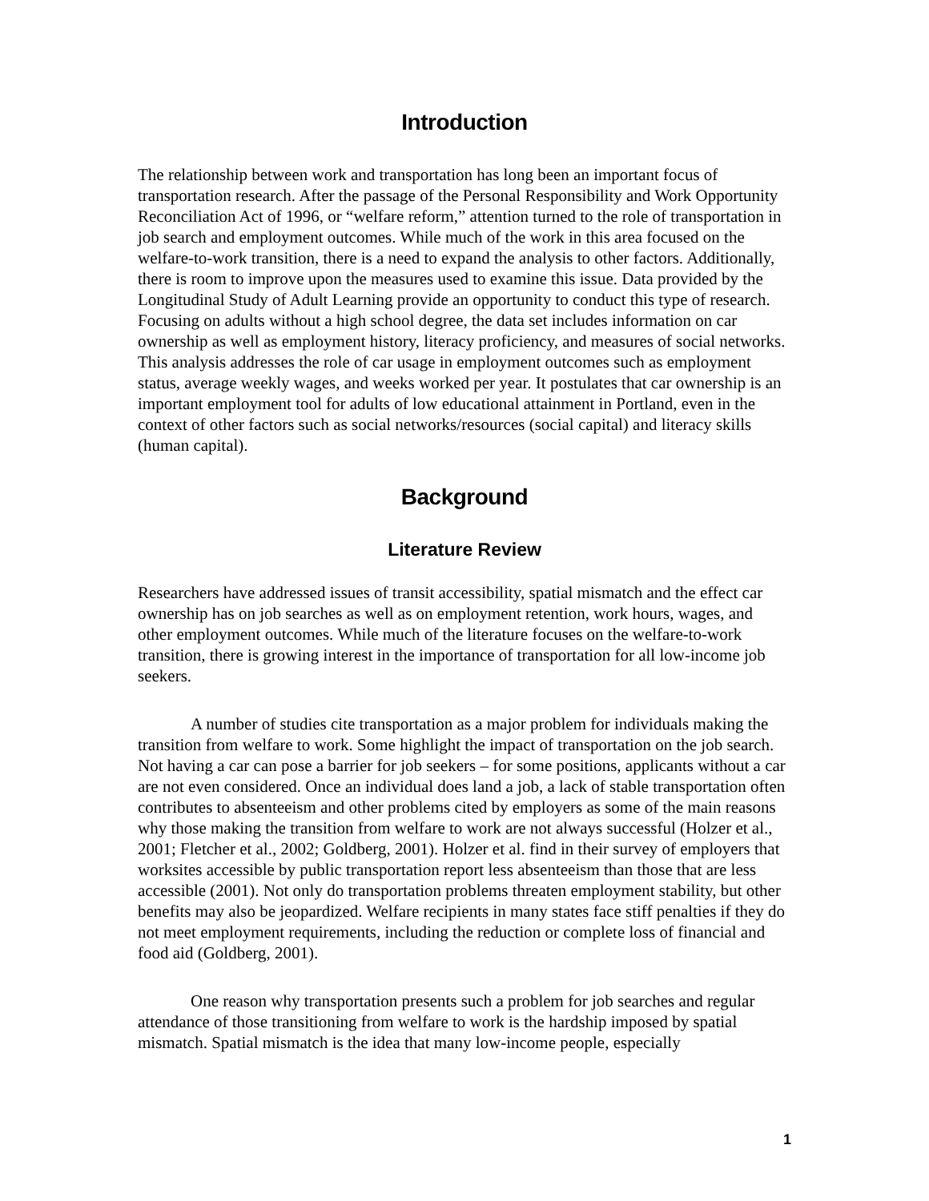Introduction
The relationship between work and transportation has long been an important focus of transportation research. After the passage of the Personal Responsibility and Work Opportunity Reconciliation Act of 1996, or “welfare reform,” attention turned to the role of transportation in job search and employment outcomes. While much of the work in this area focused on the welfare-to-work transition, there is a need to expand the analysis to other factors. Additionally, there is room to improve upon the measures used to examine this issue. Data provided by the Longitudinal Study of Adult Learning provide an opportunity to conduct this type of research. Focusing on adults without a high school degree, the data set includes information on car ownership as well as employment history, literacy proficiency, and measures of social networks. This analysis addresses the role of car usage in employment outcomes such as employment status, average weekly wages, and weeks worked per year. It postulates that car ownership is an important employment tool for adults of low educational attainment in Portland, even in the context of other factors such as social networks/resources (social capital) and literacy skills (human capital).
Background
Literature Review
Researchers have addressed issues of transit accessibility, spatial mismatch and the effect car ownership has on job searches as well as on employment retention, work hours, wages, and other employment outcomes. While much of the literature focuses on the welfare-to-work transition, there is growing interest in the importance of transportation for all low-income job seekers.
A number of studies cite transportation as a major problem for individuals making the transition from welfare to work. Some highlight the impact of transportation on the job search. Not having a car can pose a barrier for job seekers – for some positions, applicants without a car are not even considered. Once an individual does land a job, a lack of stable transportation often contributes to absenteeism and other problems cited by employers as some of the main reasons why those making the transition from welfare to work are not always successful (Holzer et al., 2001; Fletcher et al., 2002; Goldberg, 2001). Holzer et al. find in their survey of employers that worksites accessible by public transportation report less absenteeism than those that are less accessible (2001). Not only do transportation problems threaten employment stability, but other benefits may also be jeopardized. Welfare recipients in many states face stiff penalties if they do not meet employment requirements, including the reduction or complete loss of financial and food aid (Goldberg, 2001).
One reason why transportation presents such a problem for job searches and regular attendance of those transitioning from welfare to work is the hardship imposed by spatial mismatch. Spatial mismatch is the idea that many low-income people, especially
1